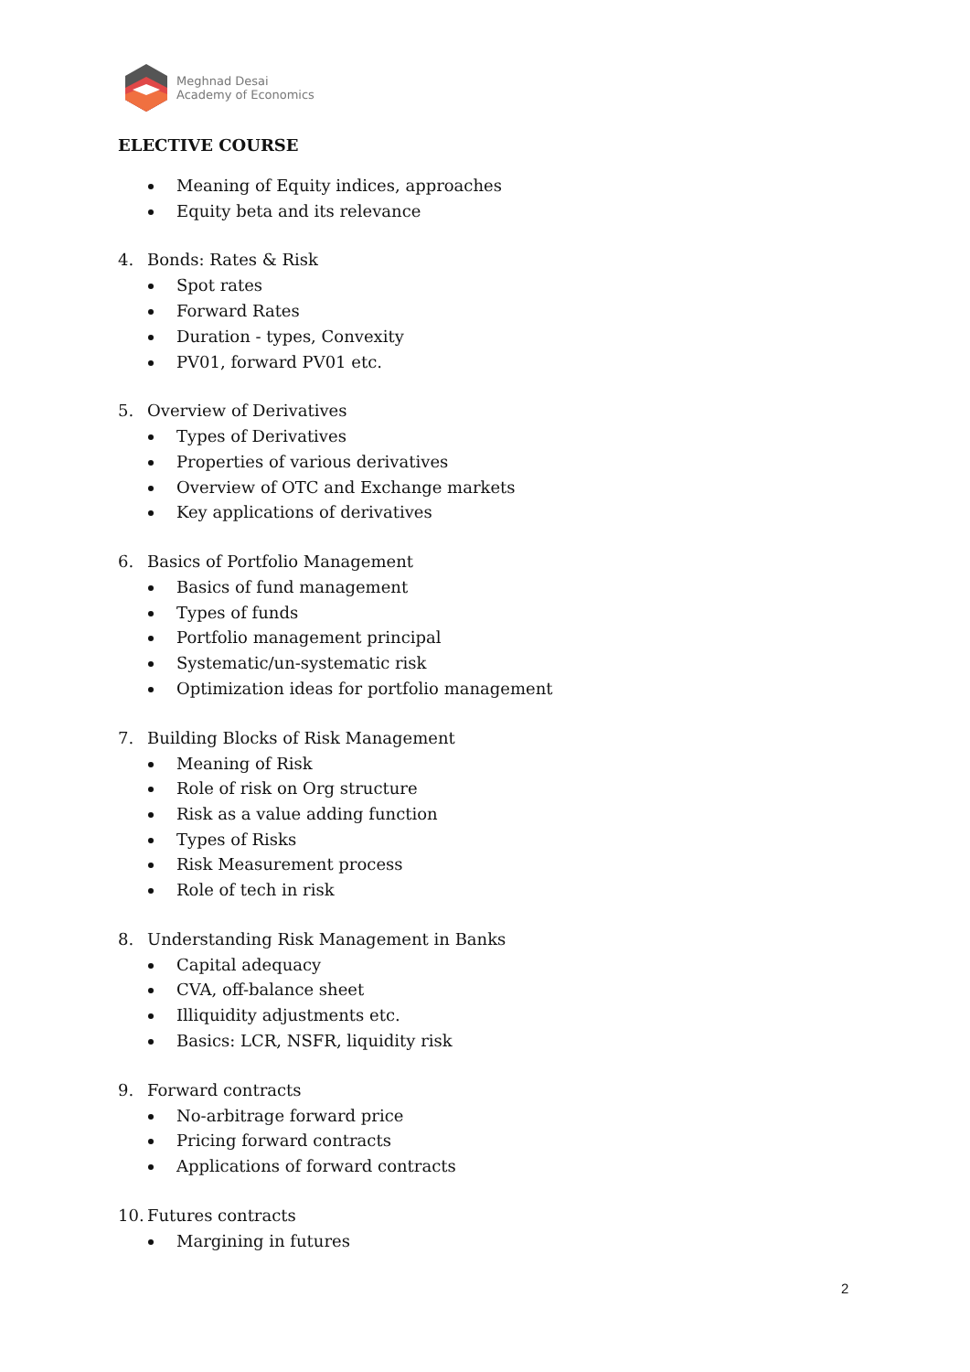Meghnad Desai
Academy of Economics
ELECTIVE COURSE
Meaning of Equity indices, approaches
Equity beta and its relevance
4. Bonds: Rates & Risk
Spot rates
Forward Rates
Duration - types, Convexity
PV01, forward PV01 etc.
5. Overview of Derivatives
Types of Derivatives
Properties of various derivatives
Overview of OTC and Exchange markets
Key applications of derivatives
6. Basics of Portfolio Management
Basics of fund management
Types of funds
Portfolio management principal
Systematic/un-systematic risk
Optimization ideas for portfolio management
7. Building Blocks of Risk Management
Meaning of Risk
Role of risk on Org structure
Risk as a value adding function
Types of Risks
Risk Measurement process
Role of tech in risk
8. Understanding Risk Management in Banks
Capital adequacy
CVA, off-balance sheet
Illiquidity adjustments etc.
Basics: LCR, NSFR, liquidity risk
9. Forward contracts
No-arbitrage forward price
Pricing forward contracts
Applications of forward contracts
10. Futures contracts
Margining in futures
2